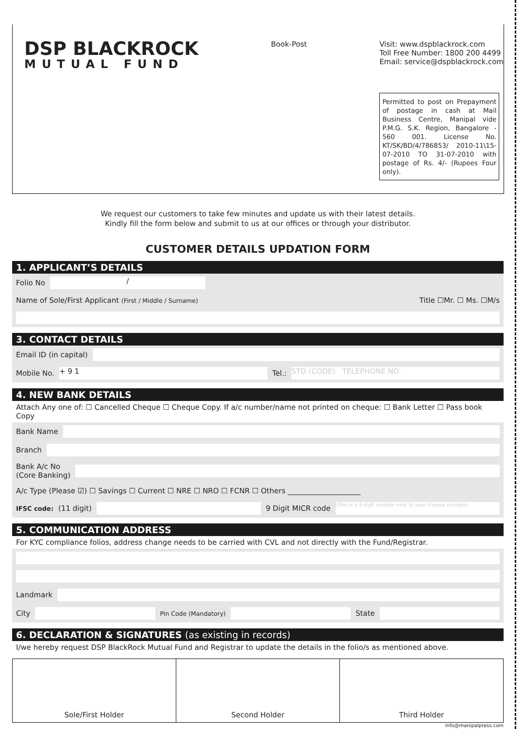DSP BLACKROCK
MUTUAL FUND
Book-Post
Visit: www.dspblackrock.com
Toll Free Number: 1800 200 4499
Email: service@dspblackrock.com
Permitted to post on Prepayment of postage in cash at Mail Business Centre, Manipal vide P.M.G. S.K. Region, Bangalore - 560 001. License No. KT/SK/BD/4/786853/ 2010-11\15-07-2010 TO 31-07-2010 with postage of Rs. 4/- (Rupees Four only).
We request our customers to take few minutes and update us with their latest details.
Kindly fill the form below and submit to us at our offices or through your distributor.
CUSTOMER DETAILS UPDATION FORM
1. APPLICANT’S DETAILS
Folio No /
Name of Sole/First Applicant (First / Middle / Surname) Title ☐Mr. ☐ Ms. ☐M/s
3. CONTACT DETAILS
Email ID (in capital)
Mobile No. + 9 1 Tel.: STD (CODE) TELEPHONE NO.
4. NEW BANK DETAILS
Attach Any one of: ☐ Cancelled Cheque ☐ Cheque Copy. If a/c number/name not printed on cheque: ☐ Bank Letter ☐ Pass book Copy
Bank Name
Branch
Bank A/c No
(Core Banking)
A/c Type (Please ☑) ☐ Savings ☐ Current ☐ NRE ☐ NRO ☐ FCNR ☐ Others ____________________
IFSC code: (11 digit) 9 Digit MICR code (This is a 9 digit number next to your cheque number)
5. COMMUNICATION ADDRESS
For KYC compliance folios, address change needs to be carried with CVL and not directly with the Fund/Registrar.
Landmark
City Pin Code (Mandatory) State
6. DECLARATION & SIGNATURES (as existing in records)
I/we hereby request DSP BlackRock Mutual Fund and Registrar to update the details in the folio/s as mentioned above.
Sole/First Holder Second Holder Third Holder
info@manipalpress.com